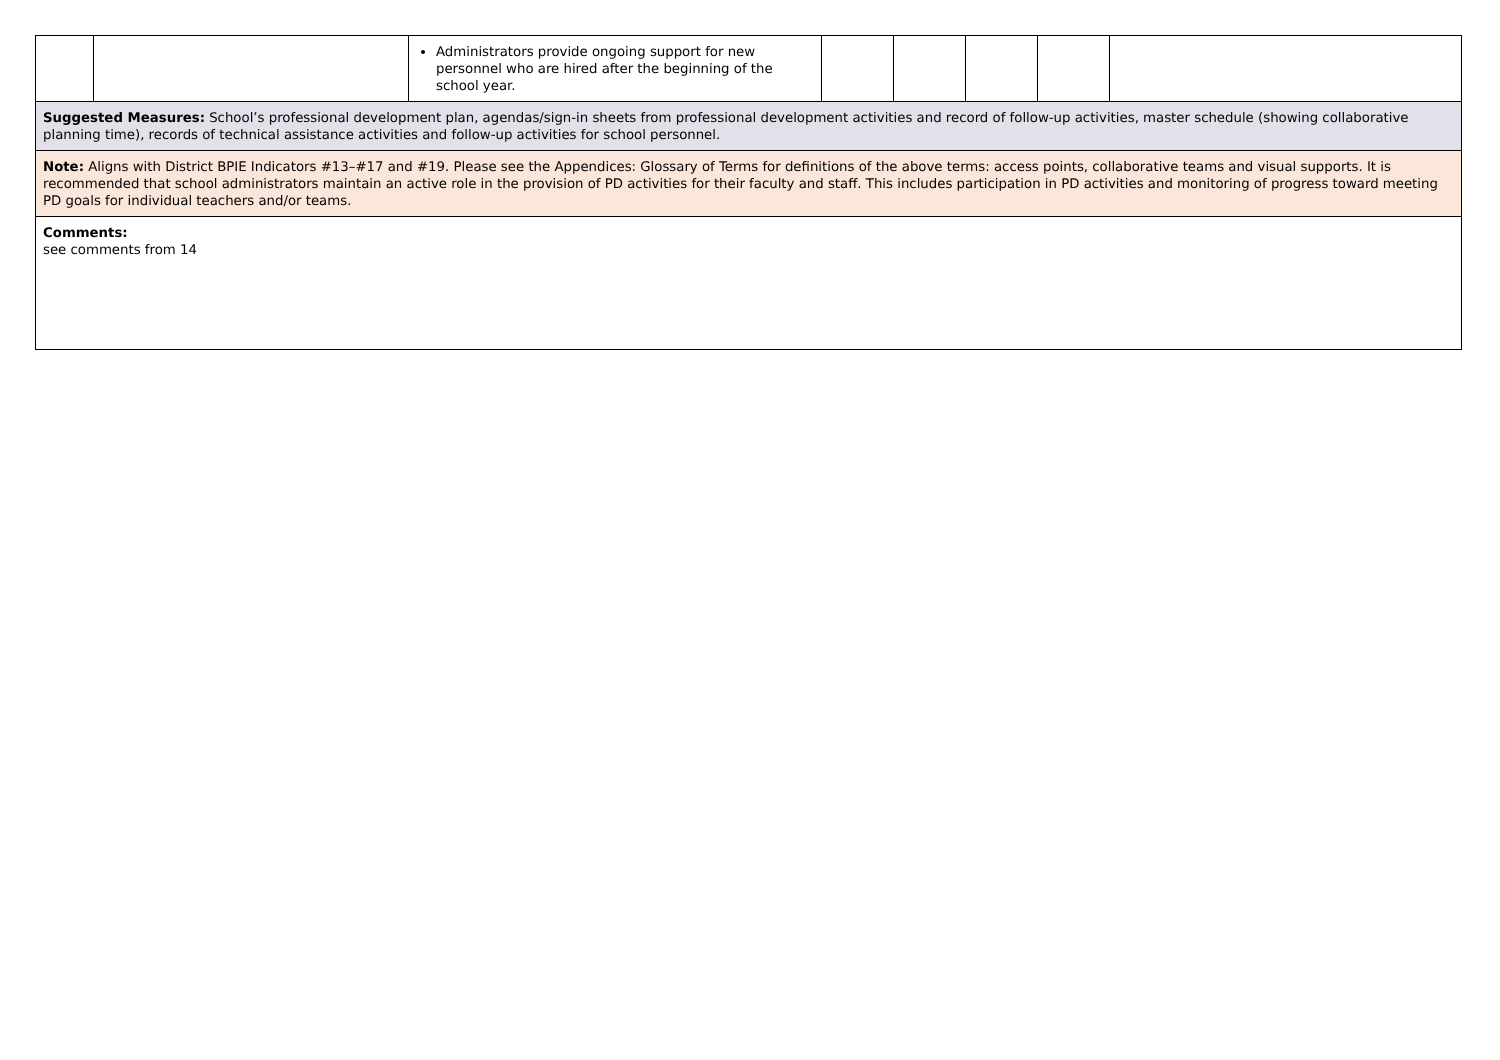| | | Administrators provide ongoing support for new personnel who are hired after the beginning of the school year. | | | | | |
| Suggested Measures: School’s professional development plan, agendas/sign-in sheets from professional development activities and record of follow-up activities, master schedule (showing collaborative planning time), records of technical assistance activities and follow-up activities for school personnel. | | | | | | | |
| Note: Aligns with District BPIE Indicators #13–#17 and #19. Please see the Appendices: Glossary of Terms for definitions of the above terms: access points, collaborative teams and visual supports. It is recommended that school administrators maintain an active role in the provision of PD activities for their faculty and staff. This includes participation in PD activities and monitoring of progress toward meeting PD goals for individual teachers and/or teams. | | | | | | | |
| Comments: see comments from 14 | | | | | | | |